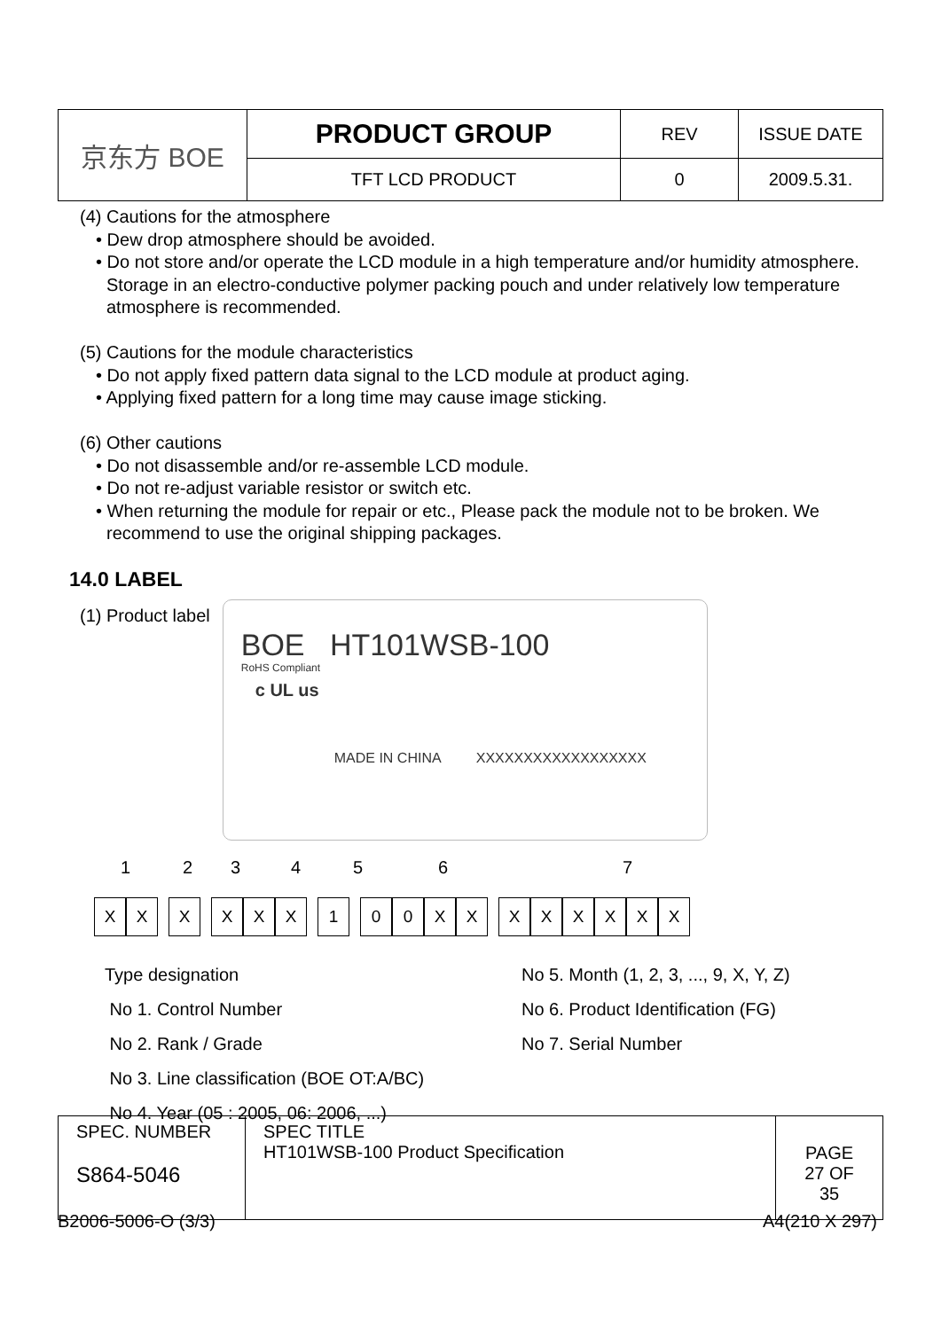| 京东方 BOE | PRODUCT GROUP | REV | ISSUE DATE |
| | TFT LCD PRODUCT | 0 | 2009.5.31. |
(4) Cautions for the atmosphere
• Dew drop atmosphere should be avoided.
• Do not store and/or operate the LCD module in a high temperature and/or humidity atmosphere. Storage in an electro-conductive polymer packing pouch and under relatively low temperature atmosphere is recommended.
(5) Cautions for the module characteristics
• Do not apply fixed pattern data signal to the LCD module at product aging.
• Applying fixed pattern for a long time may cause image sticking.
(6) Other cautions
• Do not disassemble and/or re-assemble LCD module.
• Do not re-adjust variable resistor or switch etc.
• When returning the module for repair or etc., Please pack the module not to be broken. We recommend to use the original shipping packages.
14.0 LABEL
(1) Product label
BOE HT101WSB-100
RoHS Compliant
c UL us
MADE IN CHINA XXXXXXXXXXXXXXXXXX
1234567
XX X XXX 1 00 XX XXXXXX
Type designation
No 1. Control Number
No 2. Rank / Grade
No 3. Line classification (BOE OT:A/BC)
No 4. Year (05 : 2005, 06: 2006, ...)
No 5. Month (1, 2, 3, ..., 9, X, Y, Z)
No 6. Product Identification (FG)
No 7. Serial Number
| SPEC. NUMBER S864-5046 | SPEC TITLE HT101WSB-100 Product Specification | PAGE 27 OF 35 |
B2006-5006-O (3/3) A4(210 X 297)